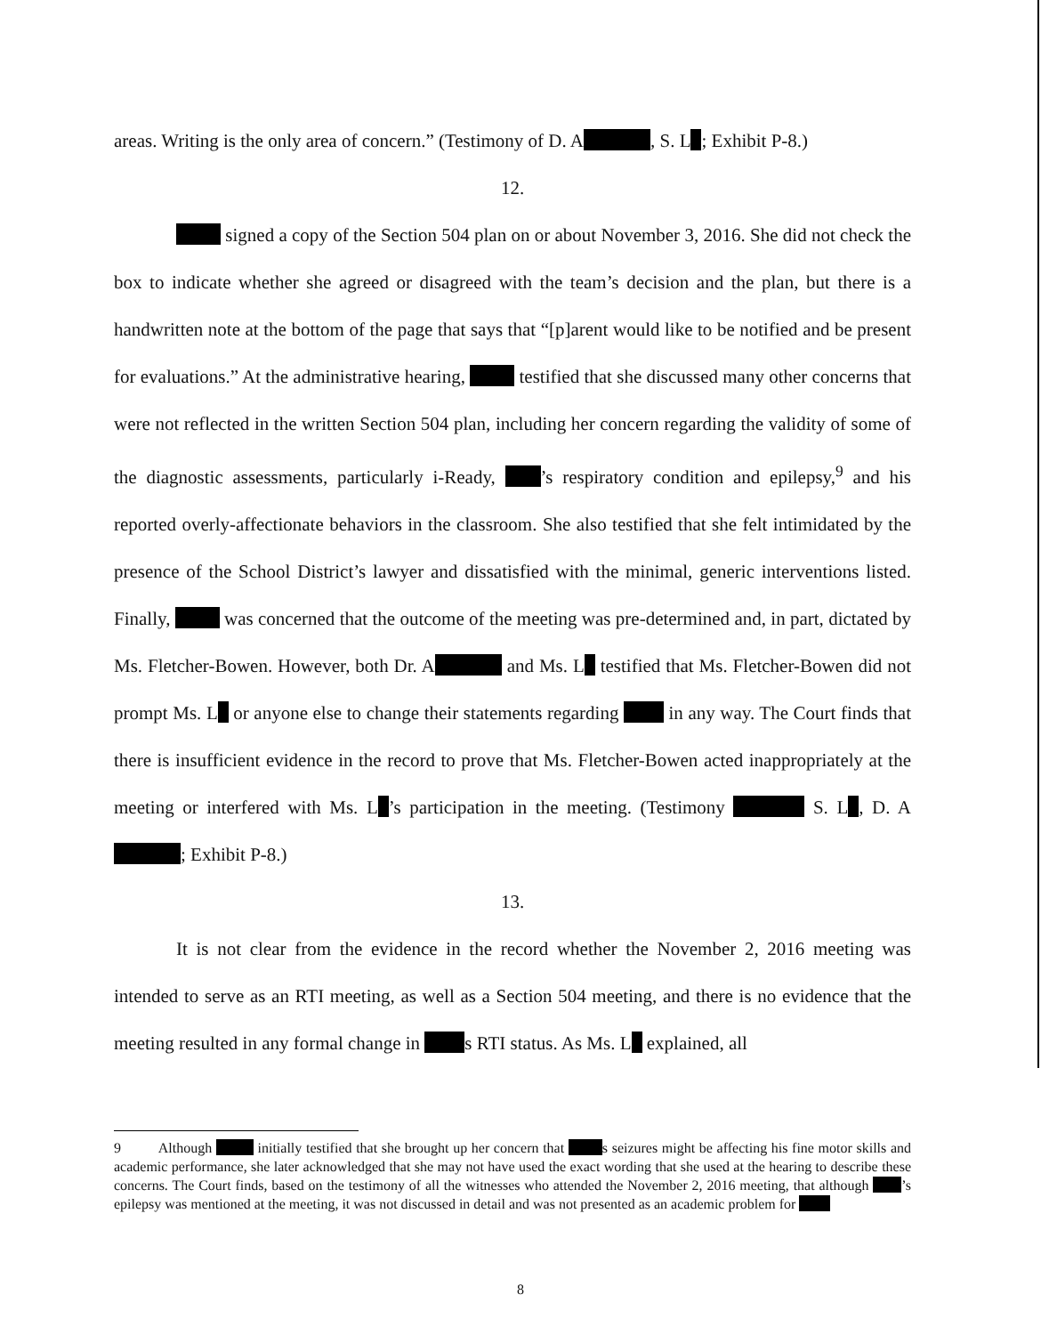areas. Writing is the only area of concern.” (Testimony of D. A , S. L ; Exhibit P-8.)
12.
signed a copy of the Section 504 plan on or about November 3, 2016. She did not check the box to indicate whether she agreed or disagreed with the team’s decision and the plan, but there is a handwritten note at the bottom of the page that says that “[p]arent would like to be notified and be present for evaluations.” At the administrative hearing, testified that she discussed many other concerns that were not reflected in the written Section 504 plan, including her concern regarding the validity of some of the diagnostic assessments, particularly i-Ready, ’s respiratory condition and epilepsy,<sup>9</sup> and his reported overly-affectionate behaviors in the classroom. She also testified that she felt intimidated by the presence of the School District’s lawyer and dissatisfied with the minimal, generic interventions listed. Finally, was concerned that the outcome of the meeting was pre-determined and, in part, dictated by Ms. Fletcher-Bowen. However, both Dr. A and Ms. L testified that Ms. Fletcher-Bowen did not prompt Ms. L or anyone else to change their statements regarding in any way. The Court finds that there is insufficient evidence in the record to prove that Ms. Fletcher-Bowen acted inappropriately at the meeting or interfered with Ms. L ’s participation in the meeting. (Testimony S. L , D. A ; Exhibit P-8.)
13.
It is not clear from the evidence in the record whether the November 2, 2016 meeting was intended to serve as an RTI meeting, as well as a Section 504 meeting, and there is no evidence that the meeting resulted in any formal change in s RTI status. As Ms. L explained, all
9 Although initially testified that she brought up her concern that s seizures might be affecting his fine motor skills and academic performance, she later acknowledged that she may not have used the exact wording that she used at the hearing to describe these concerns. The Court finds, based on the testimony of all the witnesses who attended the November 2, 2016 meeting, that although ’s epilepsy was mentioned at the meeting, it was not discussed in detail and was not presented as an academic problem for
8